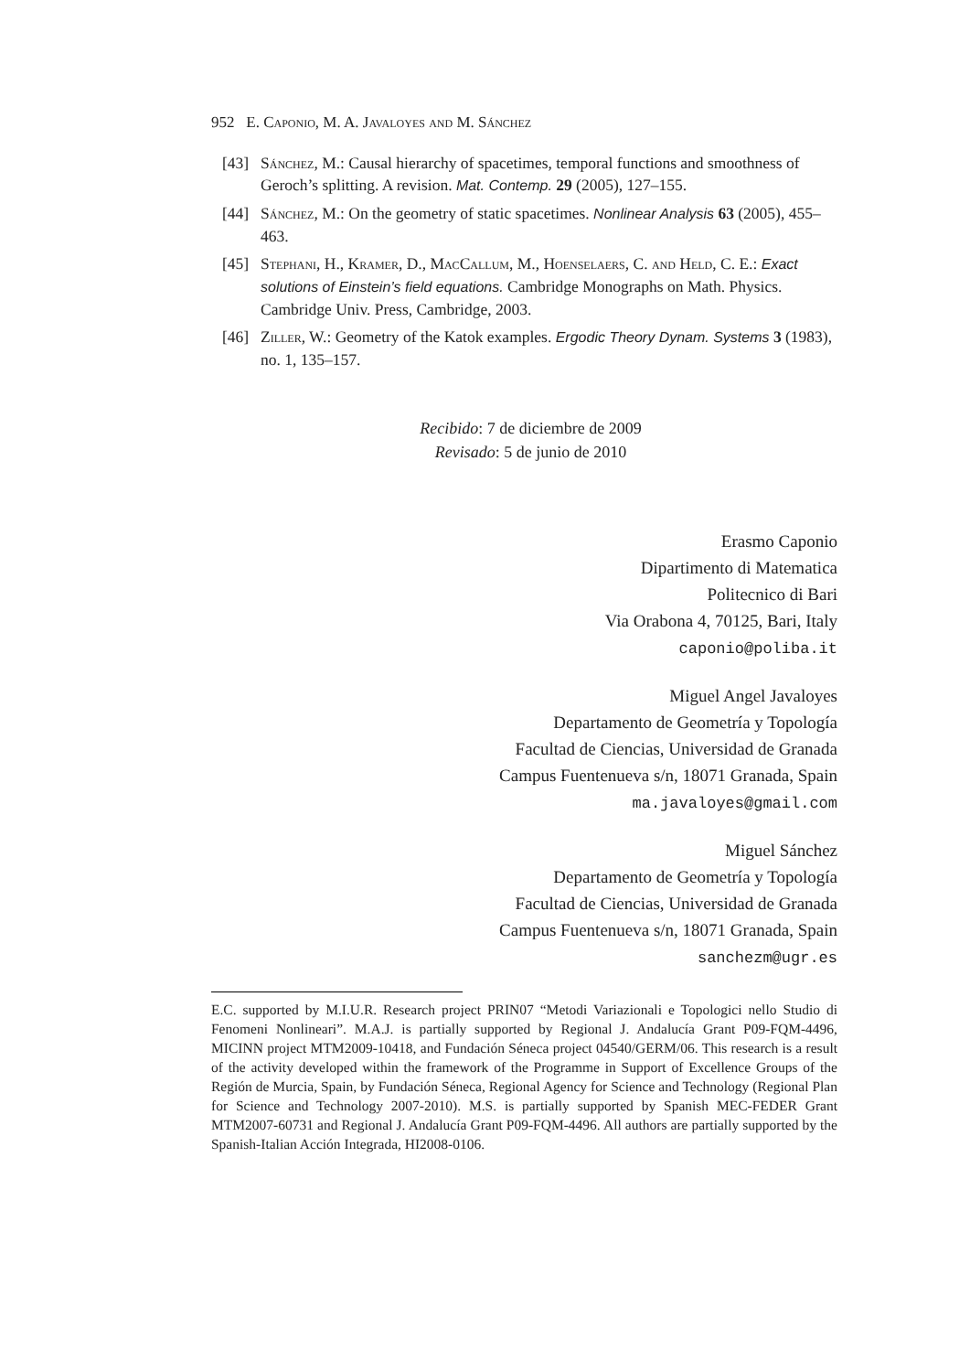952 E. Caponio, M. A. Javaloyes and M. Sánchez
[43] Sánchez, M.: Causal hierarchy of spacetimes, temporal functions and smoothness of Geroch’s splitting. A revision. Mat. Contemp. 29 (2005), 127–155.
[44] Sánchez, M.: On the geometry of static spacetimes. Nonlinear Analysis 63 (2005), 455–463.
[45] Stephani, H., Kramer, D., MacCallum, M., Hoenselaers, C. and Held, C. E.: Exact solutions of Einstein’s field equations. Cambridge Monographs on Math. Physics. Cambridge Univ. Press, Cambridge, 2003.
[46] Ziller, W.: Geometry of the Katok examples. Ergodic Theory Dynam. Systems 3 (1983), no. 1, 135–157.
Recibido: 7 de diciembre de 2009
Revisado: 5 de junio de 2010
Erasmo Caponio
Dipartimento di Matematica
Politecnico di Bari
Via Orabona 4, 70125, Bari, Italy
caponio@poliba.it
Miguel Angel Javaloyes
Departamento de Geometría y Topología
Facultad de Ciencias, Universidad de Granada
Campus Fuentenueva s/n, 18071 Granada, Spain
ma.javaloyes@gmail.com
Miguel Sánchez
Departamento de Geometría y Topología
Facultad de Ciencias, Universidad de Granada
Campus Fuentenueva s/n, 18071 Granada, Spain
sanchezm@ugr.es
E.C. supported by M.I.U.R. Research project PRIN07 “Metodi Variazionali e Topologici nello Studio di Fenomeni Nonlineari”. M.A.J. is partially supported by Regional J. Andalucía Grant P09-FQM-4496, MICINN project MTM2009-10418, and Fundación Séneca project 04540/GERM/06. This research is a result of the activity developed within the framework of the Programme in Support of Excellence Groups of the Región de Murcia, Spain, by Fundación Séneca, Regional Agency for Science and Technology (Regional Plan for Science and Technology 2007-2010). M.S. is partially supported by Spanish MEC-FEDER Grant MTM2007-60731 and Regional J. Andalucía Grant P09-FQM-4496. All authors are partially supported by the Spanish-Italian Acción Integrada, HI2008-0106.